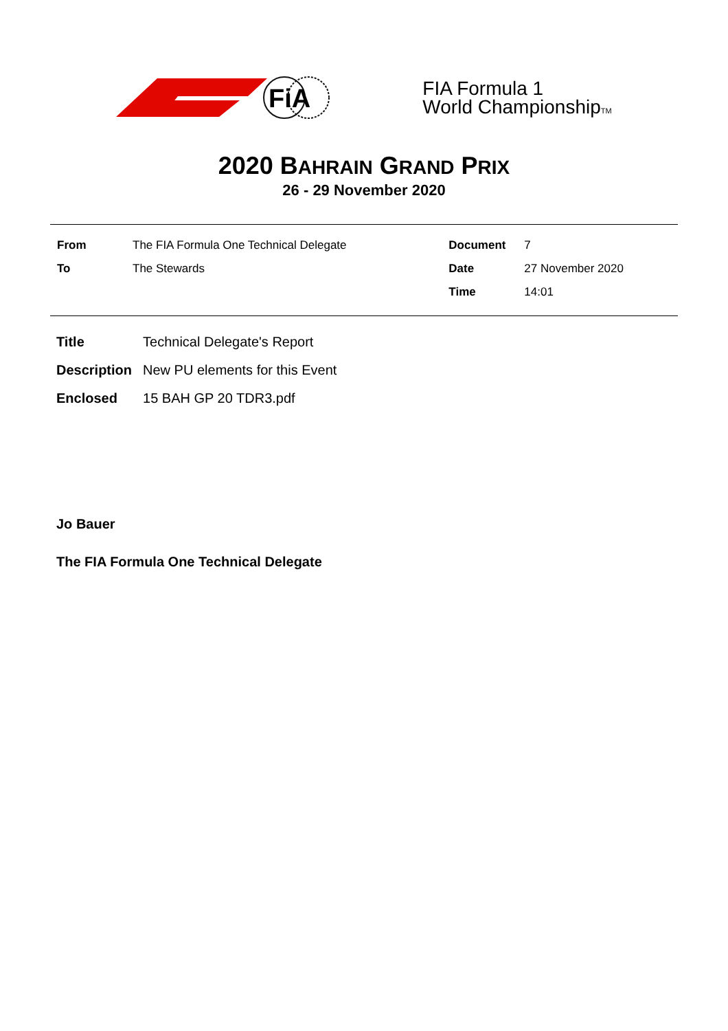FiA
FIA Formula 1
World ChampionshipTM
2020 BAHRAIN GRAND PRIX
26 - 29 November 2020
| From | The FIA Formula One Technical Delegate | Document | 7 |
| To | The Stewards | Date | 27 November 2020 |
| | | Time | 14:01 |
| Title | Technical Delegate's Report |
| Description | New PU elements for this Event |
| Enclosed | 15 BAH GP 20 TDR3.pdf |
Jo Bauer
The FIA Formula One Technical Delegate